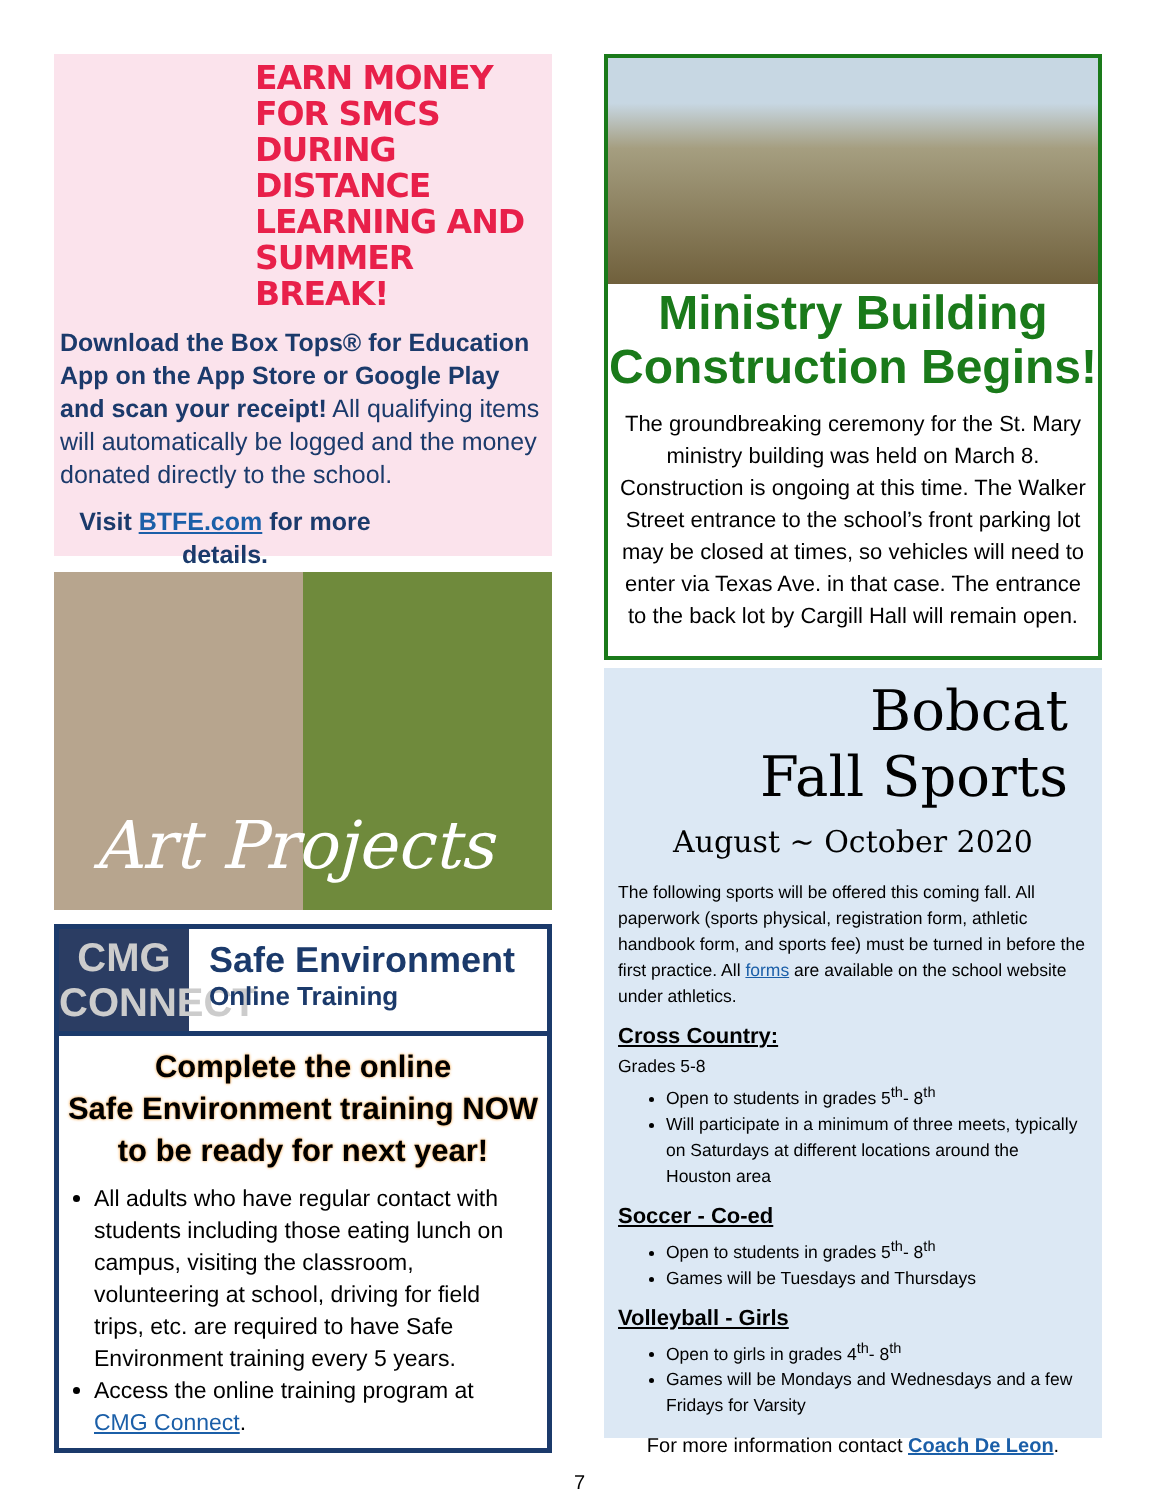EARN MONEY FOR SMCS DURING DISTANCE LEARNING AND SUMMER BREAK!
Download the Box Tops® for Education App on the App Store or Google Play and scan your receipt! All qualifying items will automatically be logged and the money donated directly to the school.
Visit BTFE.com for more details.
Art Projects
CMG CONNECT
Safe Environment
Online Training
Complete the online
Safe Environment training NOW
to be ready for next year!
All adults who have regular contact with students including those eating lunch on campus, visiting the classroom, volunteering at school, driving for field trips, etc. are required to have Safe Environment training every 5 years.
Access the online training program at CMG Connect.
Ministry Building
Construction Begins!
The groundbreaking ceremony for the St. Mary ministry building was held on March 8. Construction is ongoing at this time. The Walker Street entrance to the school’s front parking lot may be closed at times, so vehicles will need to enter via Texas Ave. in that case. The entrance to the back lot by Cargill Hall will remain open.
Bobcat
Fall Sports
August ~ October 2020
The following sports will be offered this coming fall. All paperwork (sports physical, registration form, athletic handbook form, and sports fee) must be turned in before the first practice. All forms are available on the school website under athletics.
Cross Country:
Grades 5-8
Open to students in grades 5<sup>th</sup>- 8<sup>th</sup>
Will participate in a minimum of three meets, typically on Saturdays at different locations around the Houston area
Soccer - Co-ed
Open to students in grades 5<sup>th</sup>- 8<sup>th</sup>
Games will be Tuesdays and Thursdays
Volleyball - Girls
Open to girls in grades 4<sup>th</sup>- 8<sup>th</sup>
Games will be Mondays and Wednesdays and a few Fridays for Varsity
For more information contact Coach De Leon.
7